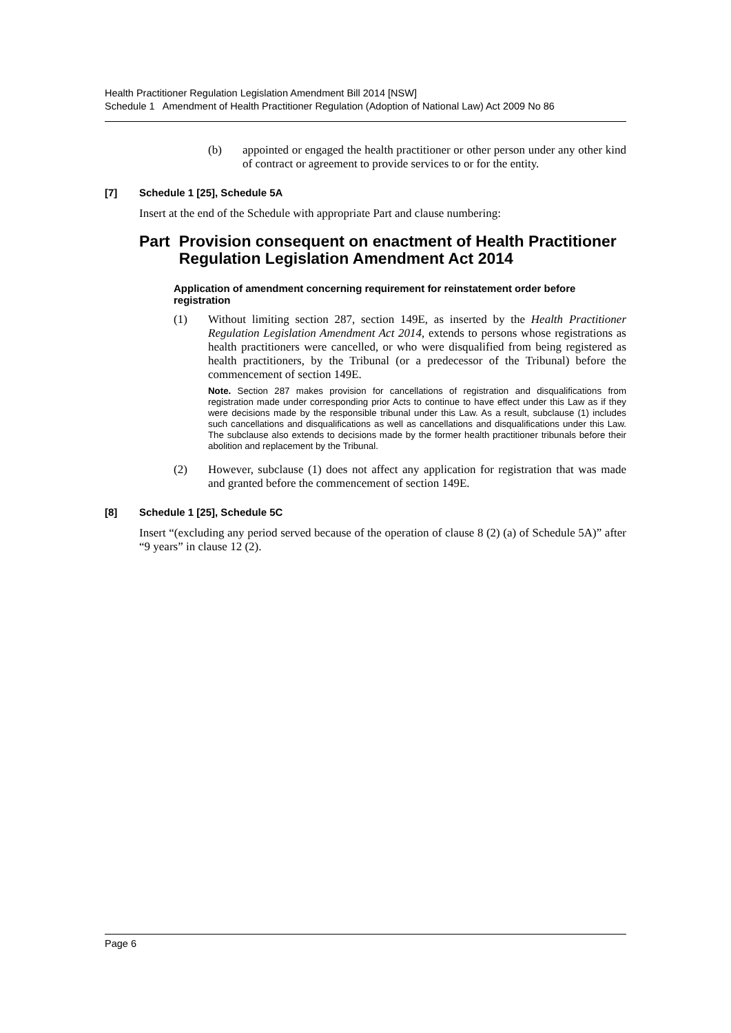Health Practitioner Regulation Legislation Amendment Bill 2014 [NSW]
Schedule 1 Amendment of Health Practitioner Regulation (Adoption of National Law) Act 2009 No 86
(b) appointed or engaged the health practitioner or other person under any other kind of contract or agreement to provide services to or for the entity.
[7] Schedule 1 [25], Schedule 5A
Insert at the end of the Schedule with appropriate Part and clause numbering:
Part Provision consequent on enactment of Health Practitioner Regulation Legislation Amendment Act 2014
Application of amendment concerning requirement for reinstatement order before registration
(1) Without limiting section 287, section 149E, as inserted by the Health Practitioner Regulation Legislation Amendment Act 2014, extends to persons whose registrations as health practitioners were cancelled, or who were disqualified from being registered as health practitioners, by the Tribunal (or a predecessor of the Tribunal) before the commencement of section 149E.
Note. Section 287 makes provision for cancellations of registration and disqualifications from registration made under corresponding prior Acts to continue to have effect under this Law as if they were decisions made by the responsible tribunal under this Law. As a result, subclause (1) includes such cancellations and disqualifications as well as cancellations and disqualifications under this Law. The subclause also extends to decisions made by the former health practitioner tribunals before their abolition and replacement by the Tribunal.
(2) However, subclause (1) does not affect any application for registration that was made and granted before the commencement of section 149E.
[8] Schedule 1 [25], Schedule 5C
Insert “(excluding any period served because of the operation of clause 8 (2) (a) of Schedule 5A)” after “9 years” in clause 12 (2).
Page 6